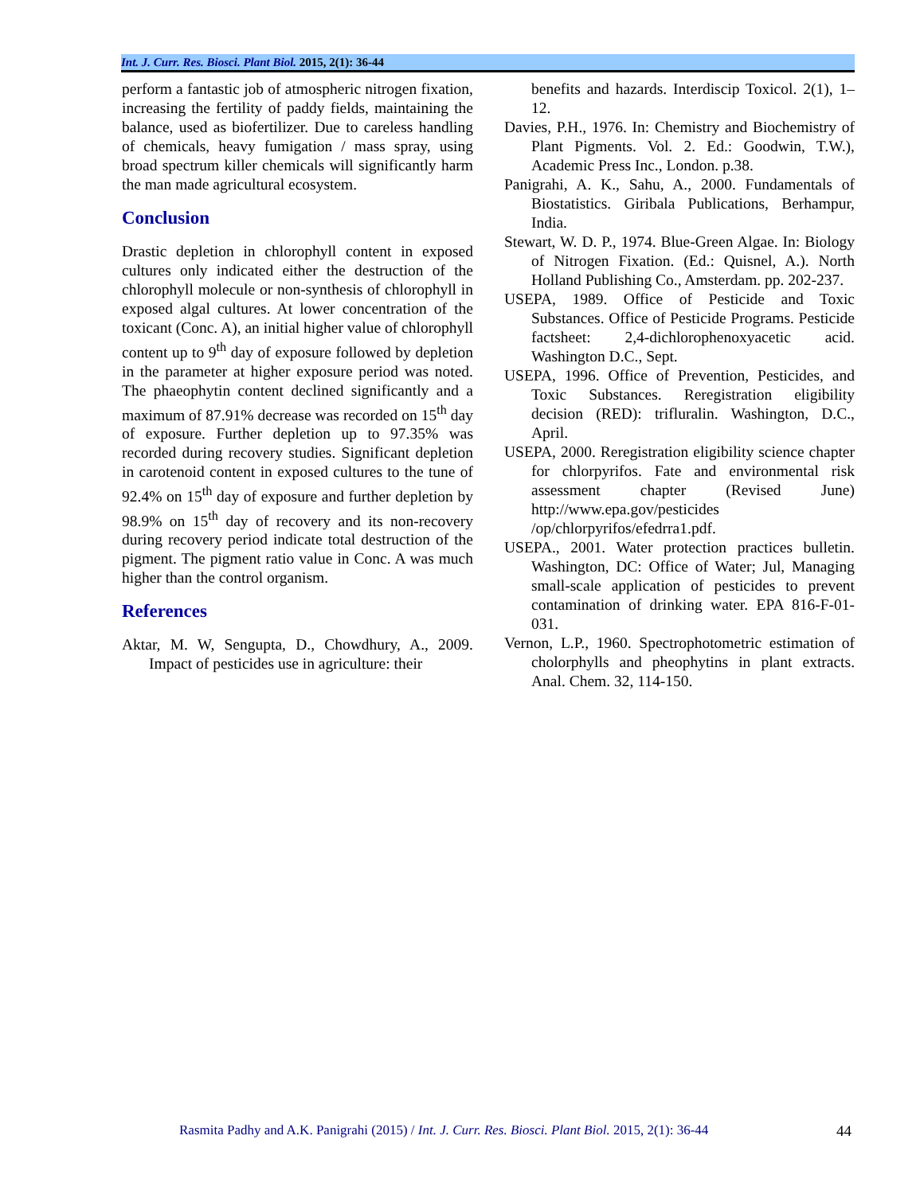Int. J. Curr. Res. Biosci. Plant Biol. 2015, 2(1): 36-44
perform a fantastic job of atmospheric nitrogen fixation, increasing the fertility of paddy fields, maintaining the balance, used as biofertilizer. Due to careless handling of chemicals, heavy fumigation / mass spray, using broad spectrum killer chemicals will significantly harm the man made agricultural ecosystem.
Conclusion
Drastic depletion in chlorophyll content in exposed cultures only indicated either the destruction of the chlorophyll molecule or non-synthesis of chlorophyll in exposed algal cultures. At lower concentration of the toxicant (Conc. A), an initial higher value of chlorophyll content up to 9<sup>th</sup> day of exposure followed by depletion in the parameter at higher exposure period was noted. The phaeophytin content declined significantly and a maximum of 87.91% decrease was recorded on 15<sup>th</sup> day of exposure. Further depletion up to 97.35% was recorded during recovery studies. Significant depletion in carotenoid content in exposed cultures to the tune of 92.4% on 15<sup>th</sup> day of exposure and further depletion by 98.9% on 15<sup>th</sup> day of recovery and its non-recovery during recovery period indicate total destruction of the pigment. The pigment ratio value in Conc. A was much higher than the control organism.
References
Aktar, M. W, Sengupta, D., Chowdhury, A., 2009. Impact of pesticides use in agriculture: their
benefits and hazards. Interdiscip Toxicol. 2(1), 1–12.
Davies, P.H., 1976. In: Chemistry and Biochemistry of Plant Pigments. Vol. 2. Ed.: Goodwin, T.W.), Academic Press Inc., London. p.38.
Panigrahi, A. K., Sahu, A., 2000. Fundamentals of Biostatistics. Giribala Publications, Berhampur, India.
Stewart, W. D. P., 1974. Blue-Green Algae. In: Biology of Nitrogen Fixation. (Ed.: Quisnel, A.). North Holland Publishing Co., Amsterdam. pp. 202-237.
USEPA, 1989. Office of Pesticide and Toxic Substances. Office of Pesticide Programs. Pesticide factsheet: 2,4-dichlorophenoxyacetic acid. Washington D.C., Sept.
USEPA, 1996. Office of Prevention, Pesticides, and Toxic Substances. Reregistration eligibility decision (RED): trifluralin. Washington, D.C., April.
USEPA, 2000. Reregistration eligibility science chapter for chlorpyrifos. Fate and environmental risk assessment chapter (Revised June) http://www.epa.gov/pesticides /op/chlorpyrifos/efedrra1.pdf.
USEPA., 2001. Water protection practices bulletin. Washington, DC: Office of Water; Jul, Managing small-scale application of pesticides to prevent contamination of drinking water. EPA 816-F-01-031.
Vernon, L.P., 1960. Spectrophotometric estimation of cholorphylls and pheophytins in plant extracts. Anal. Chem. 32, 114-150.
Rasmita Padhy and A.K. Panigrahi (2015) / Int. J. Curr. Res. Biosci. Plant Biol. 2015, 2(1): 36-44
44